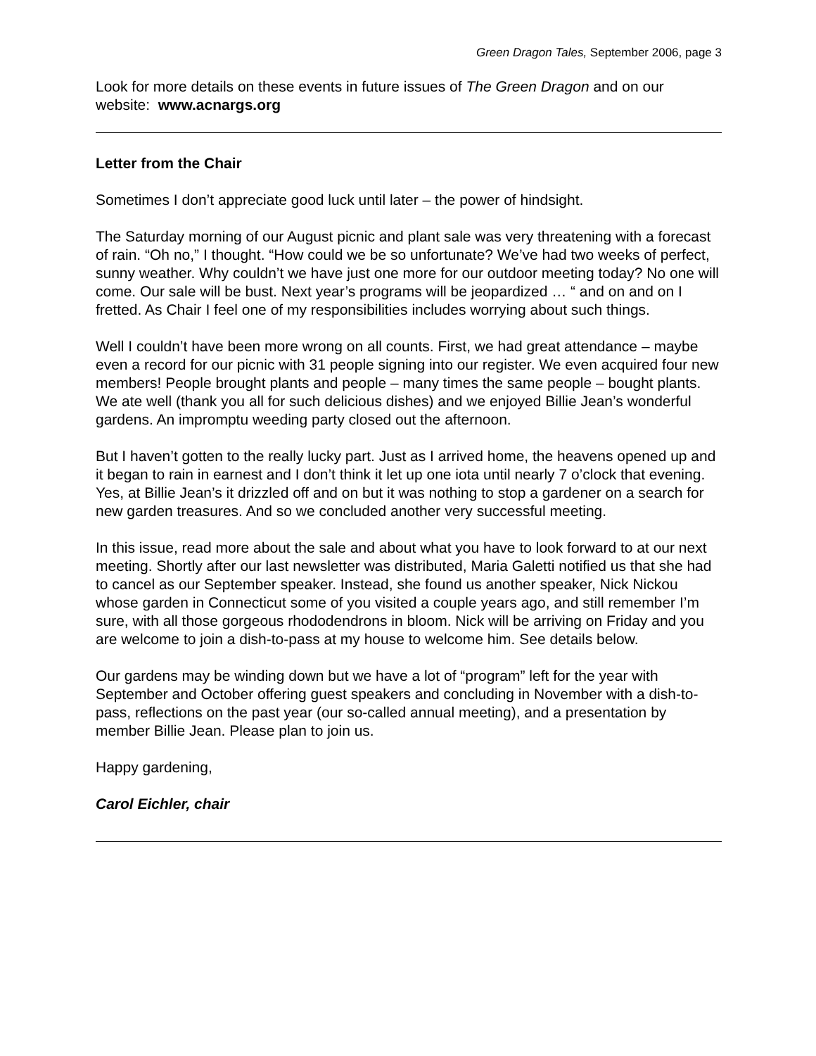Green Dragon Tales, September 2006, page 3
Look for more details on these events in future issues of The Green Dragon and on our website: www.acnargs.org
Letter from the Chair
Sometimes I don’t appreciate good luck until later – the power of hindsight.
The Saturday morning of our August picnic and plant sale was very threatening with a forecast of rain. “Oh no,” I thought. “How could we be so unfortunate? We’ve had two weeks of perfect, sunny weather. Why couldn’t we have just one more for our outdoor meeting today? No one will come. Our sale will be bust. Next year’s programs will be jeopardized … “ and on and on I fretted. As Chair I feel one of my responsibilities includes worrying about such things.
Well I couldn’t have been more wrong on all counts. First, we had great attendance – maybe even a record for our picnic with 31 people signing into our register. We even acquired four new members! People brought plants and people – many times the same people – bought plants. We ate well (thank you all for such delicious dishes) and we enjoyed Billie Jean’s wonderful gardens. An impromptu weeding party closed out the afternoon.
But I haven’t gotten to the really lucky part. Just as I arrived home, the heavens opened up and it began to rain in earnest and I don’t think it let up one iota until nearly 7 o’clock that evening. Yes, at Billie Jean’s it drizzled off and on but it was nothing to stop a gardener on a search for new garden treasures. And so we concluded another very successful meeting.
In this issue, read more about the sale and about what you have to look forward to at our next meeting. Shortly after our last newsletter was distributed, Maria Galetti notified us that she had to cancel as our September speaker. Instead, she found us another speaker, Nick Nickou whose garden in Connecticut some of you visited a couple years ago, and still remember I’m sure, with all those gorgeous rhododendrons in bloom. Nick will be arriving on Friday and you are welcome to join a dish-to-pass at my house to welcome him. See details below.
Our gardens may be winding down but we have a lot of “program” left for the year with September and October offering guest speakers and concluding in November with a dish-to-pass, reflections on the past year (our so-called annual meeting), and a presentation by member Billie Jean. Please plan to join us.
Happy gardening,
Carol Eichler, chair